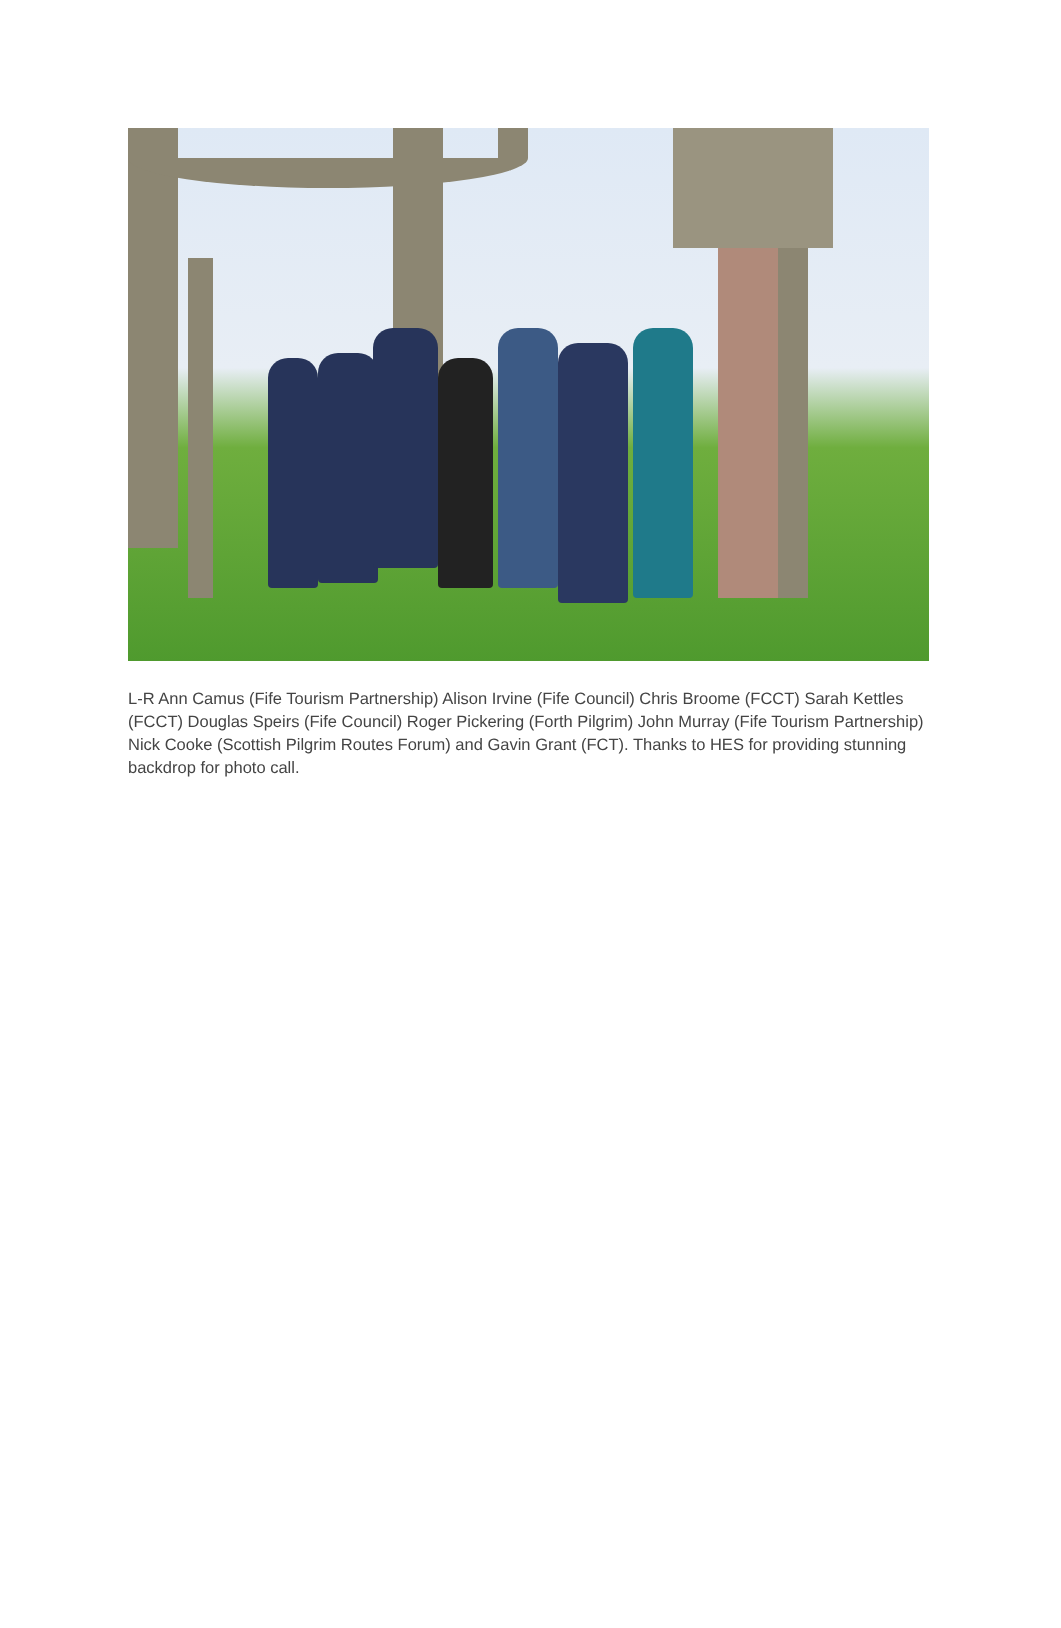L-R Ann Camus (Fife Tourism Partnership) Alison Irvine (Fife Council) Chris Broome (FCCT) Sarah Kettles (FCCT) Douglas Speirs (Fife Council) Roger Pickering (Forth Pilgrim) John Murray (Fife Tourism Partnership) Nick Cooke (Scottish Pilgrim Routes Forum) and Gavin Grant (FCT). Thanks to HES for providing stunning backdrop for photo call.